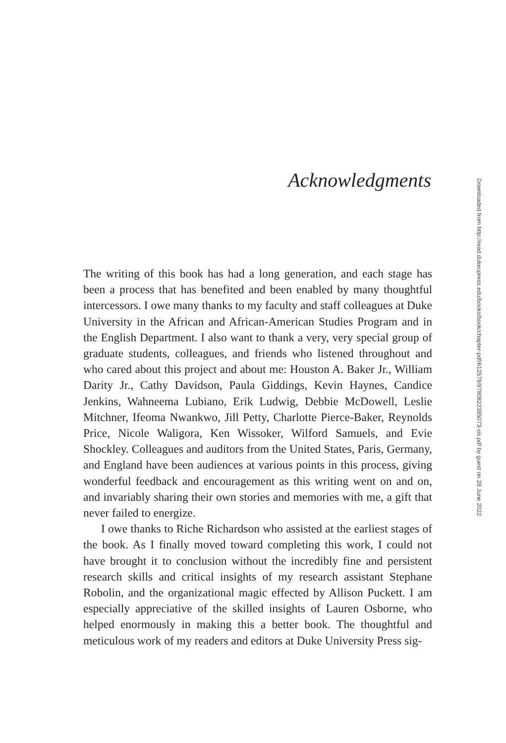Acknowledgments
Downloaded from http://read.dukeupress.edu/books/book/chapter-pdf/612579/9780822385073-xiii.pdf by guest on 28 June 2022
The writing of this book has had a long generation, and each stage has been a process that has benefited and been enabled by many thoughtful intercessors. I owe many thanks to my faculty and staff colleagues at Duke University in the African and African-American Studies Program and in the English Department. I also want to thank a very, very special group of graduate students, colleagues, and friends who listened throughout and who cared about this project and about me: Houston A. Baker Jr., William Darity Jr., Cathy Davidson, Paula Giddings, Kevin Haynes, Candice Jenkins, Wahneema Lubiano, Erik Ludwig, Debbie McDowell, Leslie Mitchner, Ifeoma Nwankwo, Jill Petty, Charlotte Pierce-Baker, Reynolds Price, Nicole Waligora, Ken Wissoker, Wilford Samuels, and Evie Shockley. Colleagues and auditors from the United States, Paris, Germany, and England have been audiences at various points in this process, giving wonderful feedback and encouragement as this writing went on and on, and invariably sharing their own stories and memories with me, a gift that never failed to energize.
I owe thanks to Riche Richardson who assisted at the earliest stages of the book. As I finally moved toward completing this work, I could not have brought it to conclusion without the incredibly fine and persistent research skills and critical insights of my research assistant Stephane Robolin, and the organizational magic effected by Allison Puckett. I am especially appreciative of the skilled insights of Lauren Osborne, who helped enormously in making this a better book. The thoughtful and meticulous work of my readers and editors at Duke University Press sig-